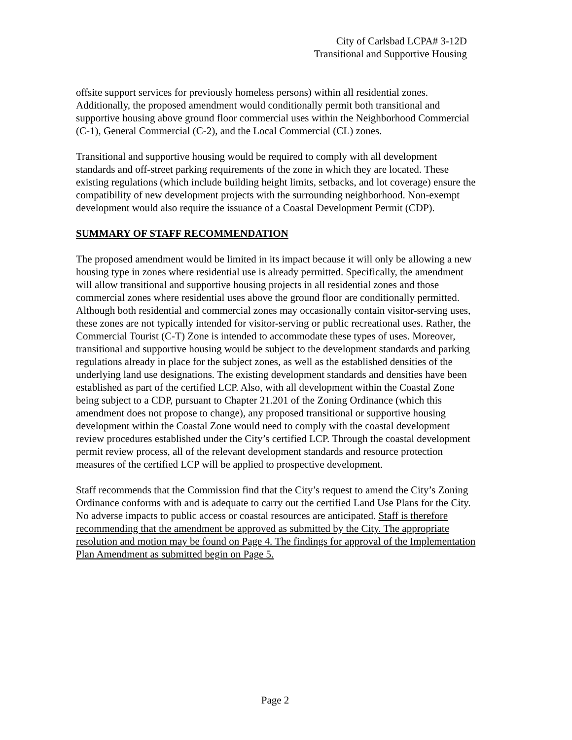City of Carlsbad LCPA# 3-12D
Transitional and Supportive Housing
offsite support services for previously homeless persons) within all residential zones. Additionally, the proposed amendment would conditionally permit both transitional and supportive housing above ground floor commercial uses within the Neighborhood Commercial (C-1), General Commercial (C-2), and the Local Commercial (CL) zones.
Transitional and supportive housing would be required to comply with all development standards and off-street parking requirements of the zone in which they are located. These existing regulations (which include building height limits, setbacks, and lot coverage) ensure the compatibility of new development projects with the surrounding neighborhood. Non-exempt development would also require the issuance of a Coastal Development Permit (CDP).
SUMMARY OF STAFF RECOMMENDATION
The proposed amendment would be limited in its impact because it will only be allowing a new housing type in zones where residential use is already permitted. Specifically, the amendment will allow transitional and supportive housing projects in all residential zones and those commercial zones where residential uses above the ground floor are conditionally permitted. Although both residential and commercial zones may occasionally contain visitor-serving uses, these zones are not typically intended for visitor-serving or public recreational uses. Rather, the Commercial Tourist (C-T) Zone is intended to accommodate these types of uses. Moreover, transitional and supportive housing would be subject to the development standards and parking regulations already in place for the subject zones, as well as the established densities of the underlying land use designations. The existing development standards and densities have been established as part of the certified LCP. Also, with all development within the Coastal Zone being subject to a CDP, pursuant to Chapter 21.201 of the Zoning Ordinance (which this amendment does not propose to change), any proposed transitional or supportive housing development within the Coastal Zone would need to comply with the coastal development review procedures established under the City’s certified LCP. Through the coastal development permit review process, all of the relevant development standards and resource protection measures of the certified LCP will be applied to prospective development.
Staff recommends that the Commission find that the City’s request to amend the City’s Zoning Ordinance conforms with and is adequate to carry out the certified Land Use Plans for the City. No adverse impacts to public access or coastal resources are anticipated. Staff is therefore recommending that the amendment be approved as submitted by the City. The appropriate resolution and motion may be found on Page 4. The findings for approval of the Implementation Plan Amendment as submitted begin on Page 5.
Page 2